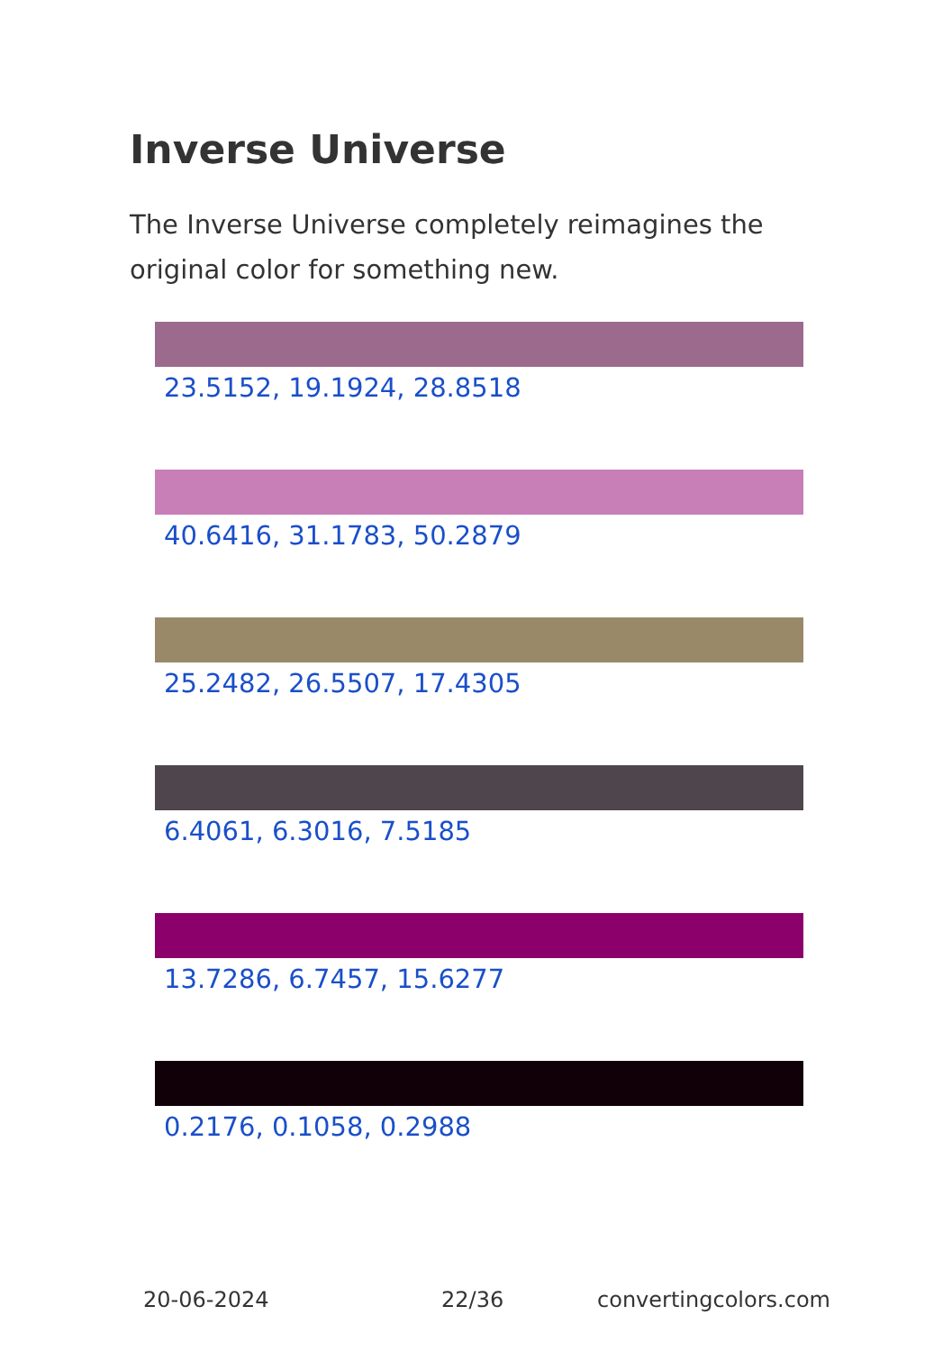Inverse Universe
The Inverse Universe completely reimagines the original color for something new.
23.5152, 19.1924, 28.8518
40.6416, 31.1783, 50.2879
25.2482, 26.5507, 17.4305
6.4061, 6.3016, 7.5185
13.7286, 6.7457, 15.6277
0.2176, 0.1058, 0.2988
20-06-2024 22/36 convertingcolors.com